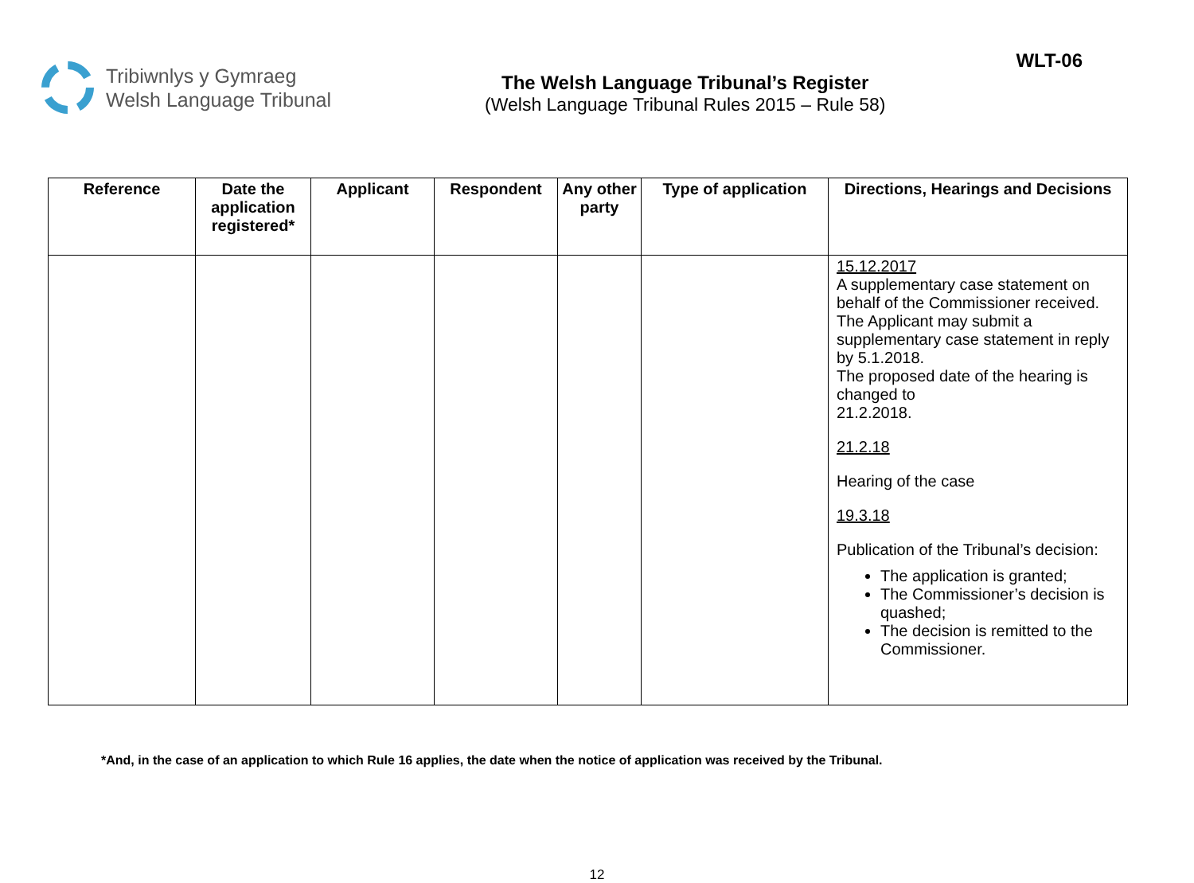Tribiwnlys y Gymraeg
Welsh Language Tribunal
The Welsh Language Tribunal’s Register
(Welsh Language Tribunal Rules 2015 – Rule 58)
WLT-06
| Reference | Date the application registered* | Applicant | Respondent | Any other party | Type of application | Directions, Hearings and Decisions |
| --- | --- | --- | --- | --- | --- | --- |
| | | | | | | 15.12.2017 A supplementary case statement on behalf of the Commissioner received. The Applicant may submit a supplementary case statement in reply by 5.1.2018. The proposed date of the hearing is changed to 21.2.2018. 21.2.18 Hearing of the case 19.3.18 Publication of the Tribunal’s decision: The application is granted; The Commissioner’s decision is quashed; The decision is remitted to the Commissioner. |
*And, in the case of an application to which Rule 16 applies, the date when the notice of application was received by the Tribunal.
12